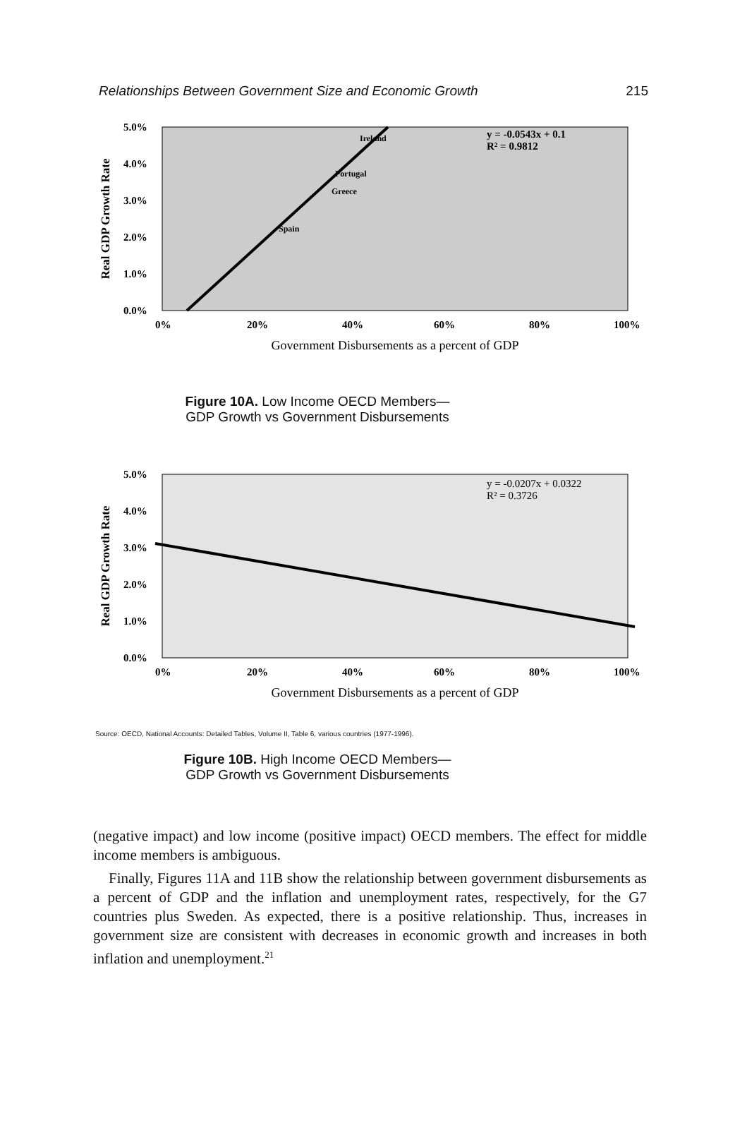Relationships Between Government Size and Economic Growth 215
Real GDP Growth Rate
5.0%
4.0%
3.0%
2.0%
1.0%
0.0%
Ireland
Portugal
Greece
Spain
y = -0.0543x + 0.1
R² = 0.9812
0%
20%
40%
60%
80%
100%
Government Disbursements as a percent of GDP
Figure 10A. Low Income OECD Members—
GDP Growth vs Government Disbursements
Real GDP Growth Rate
5.0%
4.0%
3.0%
2.0%
1.0%
0.0%
y = -0.0207x + 0.0322
R² = 0.3726
0%
20%
40%
60%
80%
100%
Government Disbursements as a percent of GDP
Source: OECD, National Accounts: Detailed Tables, Volume II, Table 6, various countries (1977-1996).
Figure 10B. High Income OECD Members—
GDP Growth vs Government Disbursements
(negative impact) and low income (positive impact) OECD members. The effect for middle income members is ambiguous.
Finally, Figures 11A and 11B show the relationship between government disbursements as a percent of GDP and the inflation and unemployment rates, respectively, for the G7 countries plus Sweden. As expected, there is a positive relationship. Thus, increases in government size are consistent with decreases in economic growth and increases in both inflation and unemployment.<sup>21</sup>